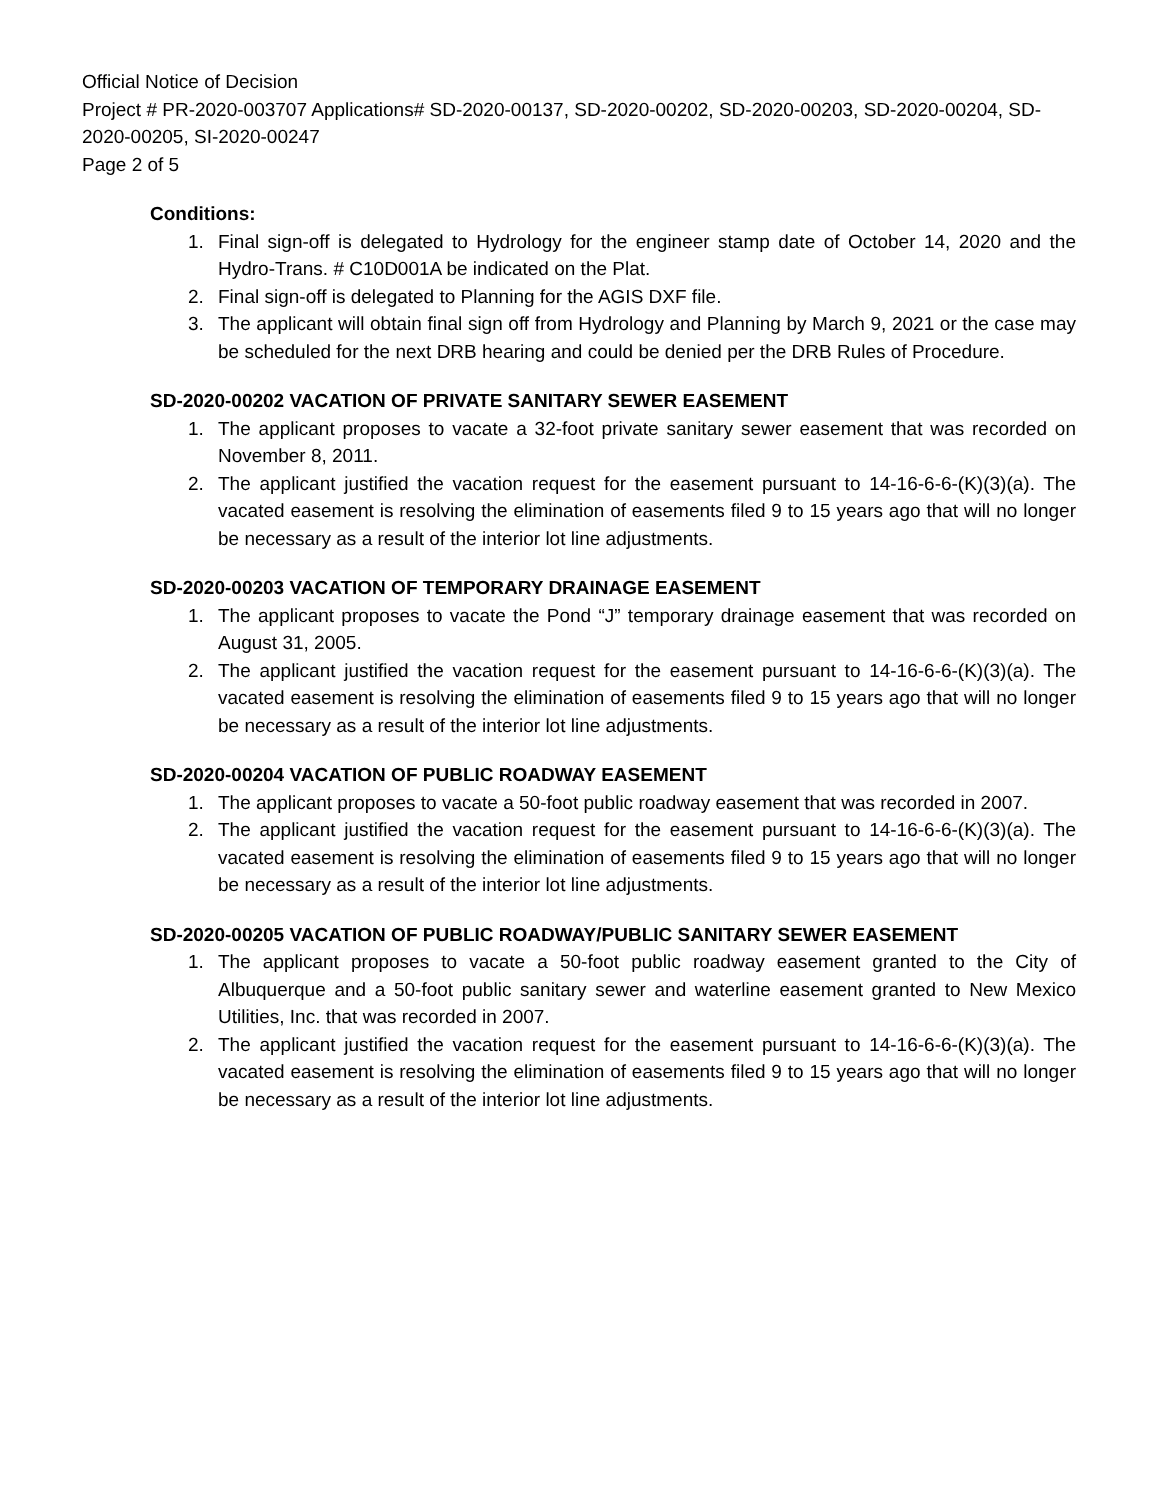Official Notice of Decision
Project # PR-2020-003707 Applications# SD-2020-00137, SD-2020-00202, SD-2020-00203, SD-2020-00204, SD-2020-00205, SI-2020-00247
Page 2 of 5
Conditions:
1. Final sign-off is delegated to Hydrology for the engineer stamp date of October 14, 2020 and the Hydro-Trans. # C10D001A be indicated on the Plat.
2. Final sign-off is delegated to Planning for the AGIS DXF file.
3. The applicant will obtain final sign off from Hydrology and Planning by March 9, 2021 or the case may be scheduled for the next DRB hearing and could be denied per the DRB Rules of Procedure.
SD-2020-00202 VACATION OF PRIVATE SANITARY SEWER EASEMENT
1. The applicant proposes to vacate a 32-foot private sanitary sewer easement that was recorded on November 8, 2011.
2. The applicant justified the vacation request for the easement pursuant to 14-16-6-6-(K)(3)(a). The vacated easement is resolving the elimination of easements filed 9 to 15 years ago that will no longer be necessary as a result of the interior lot line adjustments.
SD-2020-00203 VACATION OF TEMPORARY DRAINAGE EASEMENT
1. The applicant proposes to vacate the Pond “J” temporary drainage easement that was recorded on August 31, 2005.
2. The applicant justified the vacation request for the easement pursuant to 14-16-6-6-(K)(3)(a). The vacated easement is resolving the elimination of easements filed 9 to 15 years ago that will no longer be necessary as a result of the interior lot line adjustments.
SD-2020-00204 VACATION OF PUBLIC ROADWAY EASEMENT
1. The applicant proposes to vacate a 50-foot public roadway easement that was recorded in 2007.
2. The applicant justified the vacation request for the easement pursuant to 14-16-6-6-(K)(3)(a). The vacated easement is resolving the elimination of easements filed 9 to 15 years ago that will no longer be necessary as a result of the interior lot line adjustments.
SD-2020-00205 VACATION OF PUBLIC ROADWAY/PUBLIC SANITARY SEWER EASEMENT
1. The applicant proposes to vacate a 50-foot public roadway easement granted to the City of Albuquerque and a 50-foot public sanitary sewer and waterline easement granted to New Mexico Utilities, Inc. that was recorded in 2007.
2. The applicant justified the vacation request for the easement pursuant to 14-16-6-6-(K)(3)(a). The vacated easement is resolving the elimination of easements filed 9 to 15 years ago that will no longer be necessary as a result of the interior lot line adjustments.